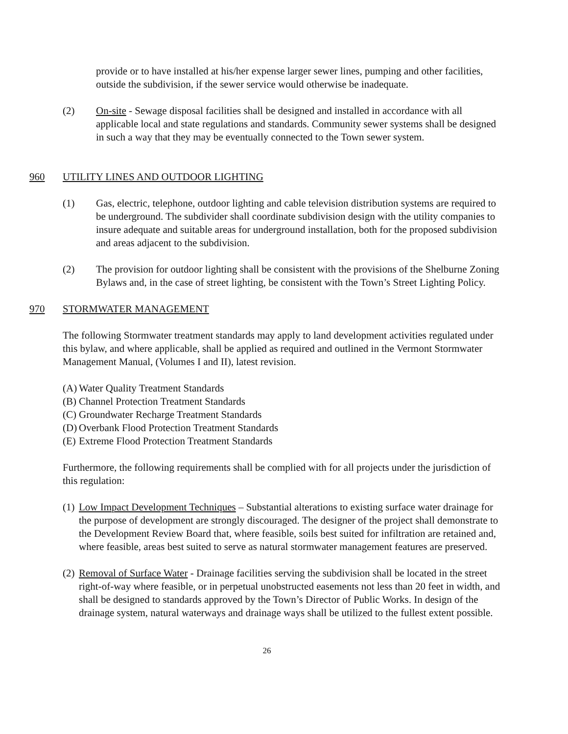provide or to have installed at his/her expense larger sewer lines, pumping and other facilities, outside the subdivision, if the sewer service would otherwise be inadequate.
(2) On-site - Sewage disposal facilities shall be designed and installed in accordance with all applicable local and state regulations and standards. Community sewer systems shall be designed in such a way that they may be eventually connected to the Town sewer system.
960 UTILITY LINES AND OUTDOOR LIGHTING
(1) Gas, electric, telephone, outdoor lighting and cable television distribution systems are required to be underground. The subdivider shall coordinate subdivision design with the utility companies to insure adequate and suitable areas for underground installation, both for the proposed subdivision and areas adjacent to the subdivision.
(2) The provision for outdoor lighting shall be consistent with the provisions of the Shelburne Zoning Bylaws and, in the case of street lighting, be consistent with the Town’s Street Lighting Policy.
970 STORMWATER MANAGEMENT
The following Stormwater treatment standards may apply to land development activities regulated under this bylaw, and where applicable, shall be applied as required and outlined in the Vermont Stormwater Management Manual, (Volumes I and II), latest revision.
(A)
Water Quality Treatment Standards
(B)
Channel Protection Treatment Standards
(C)
Groundwater Recharge Treatment Standards
(D)
Overbank Flood Protection Treatment Standards
(E)
Extreme Flood Protection Treatment Standards
Furthermore, the following requirements shall be complied with for all projects under the jurisdiction of this regulation:
(1)
Low Impact Development Techniques – Substantial alterations to existing surface water drainage for the purpose of development are strongly discouraged. The designer of the project shall demonstrate to the Development Review Board that, where feasible, soils best suited for infiltration are retained and, where feasible, areas best suited to serve as natural stormwater management features are preserved.
(2)
Removal of Surface Water - Drainage facilities serving the subdivision shall be located in the street right-of-way where feasible, or in perpetual unobstructed easements not less than 20 feet in width, and shall be designed to standards approved by the Town’s Director of Public Works. In design of the drainage system, natural waterways and drainage ways shall be utilized to the fullest extent possible.
26